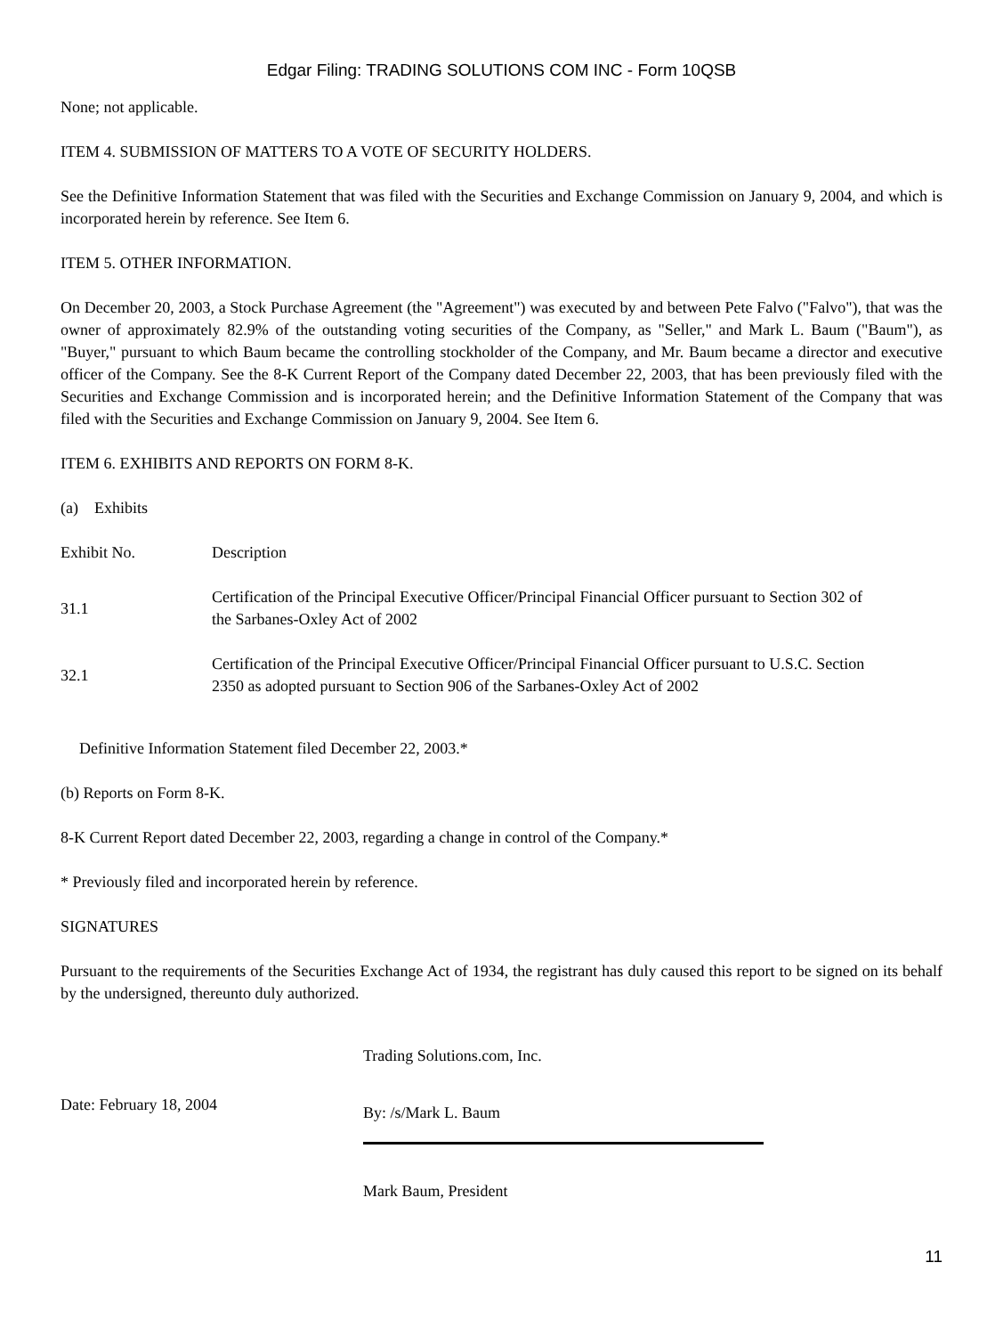Edgar Filing: TRADING SOLUTIONS COM INC - Form 10QSB
None; not applicable.
ITEM 4. SUBMISSION OF MATTERS TO A VOTE OF SECURITY HOLDERS.
See the Definitive Information Statement that was filed with the Securities and Exchange Commission on January 9, 2004, and which is incorporated herein by reference. See Item 6.
ITEM 5. OTHER INFORMATION.
On December 20, 2003, a Stock Purchase Agreement (the "Agreement") was executed by and between Pete Falvo ("Falvo"), that was the owner of approximately 82.9% of the outstanding voting securities of the Company, as "Seller," and Mark L. Baum ("Baum"), as "Buyer," pursuant to which Baum became the controlling stockholder of the Company, and Mr. Baum became a director and executive officer of the Company. See the 8-K Current Report of the Company dated December 22, 2003, that has been previously filed with the Securities and Exchange Commission and is incorporated herein; and the Definitive Information Statement of the Company that was filed with the Securities and Exchange Commission on January 9, 2004. See Item 6.
ITEM 6. EXHIBITS AND REPORTS ON FORM 8-K.
(a) Exhibits
| Exhibit No. | Description |
| --- | --- |
| 31.1 | Certification of the Principal Executive Officer/Principal Financial Officer pursuant to Section 302 of the Sarbanes-Oxley Act of 2002 |
| 32.1 | Certification of the Principal Executive Officer/Principal Financial Officer pursuant to U.S.C. Section 2350 as adopted pursuant to Section 906 of the Sarbanes-Oxley Act of 2002 |
Definitive Information Statement filed December 22, 2003.*
(b) Reports on Form 8-K.
8-K Current Report dated December 22, 2003, regarding a change in control of the Company.*
* Previously filed and incorporated herein by reference.
SIGNATURES
Pursuant to the requirements of the Securities Exchange Act of 1934, the registrant has duly caused this report to be signed on its behalf by the undersigned, thereunto duly authorized.
| | Trading Solutions.com, Inc. |
| Date: February 18, 2004 | By: /s/Mark L. Baum |
| | Mark Baum, President |
11